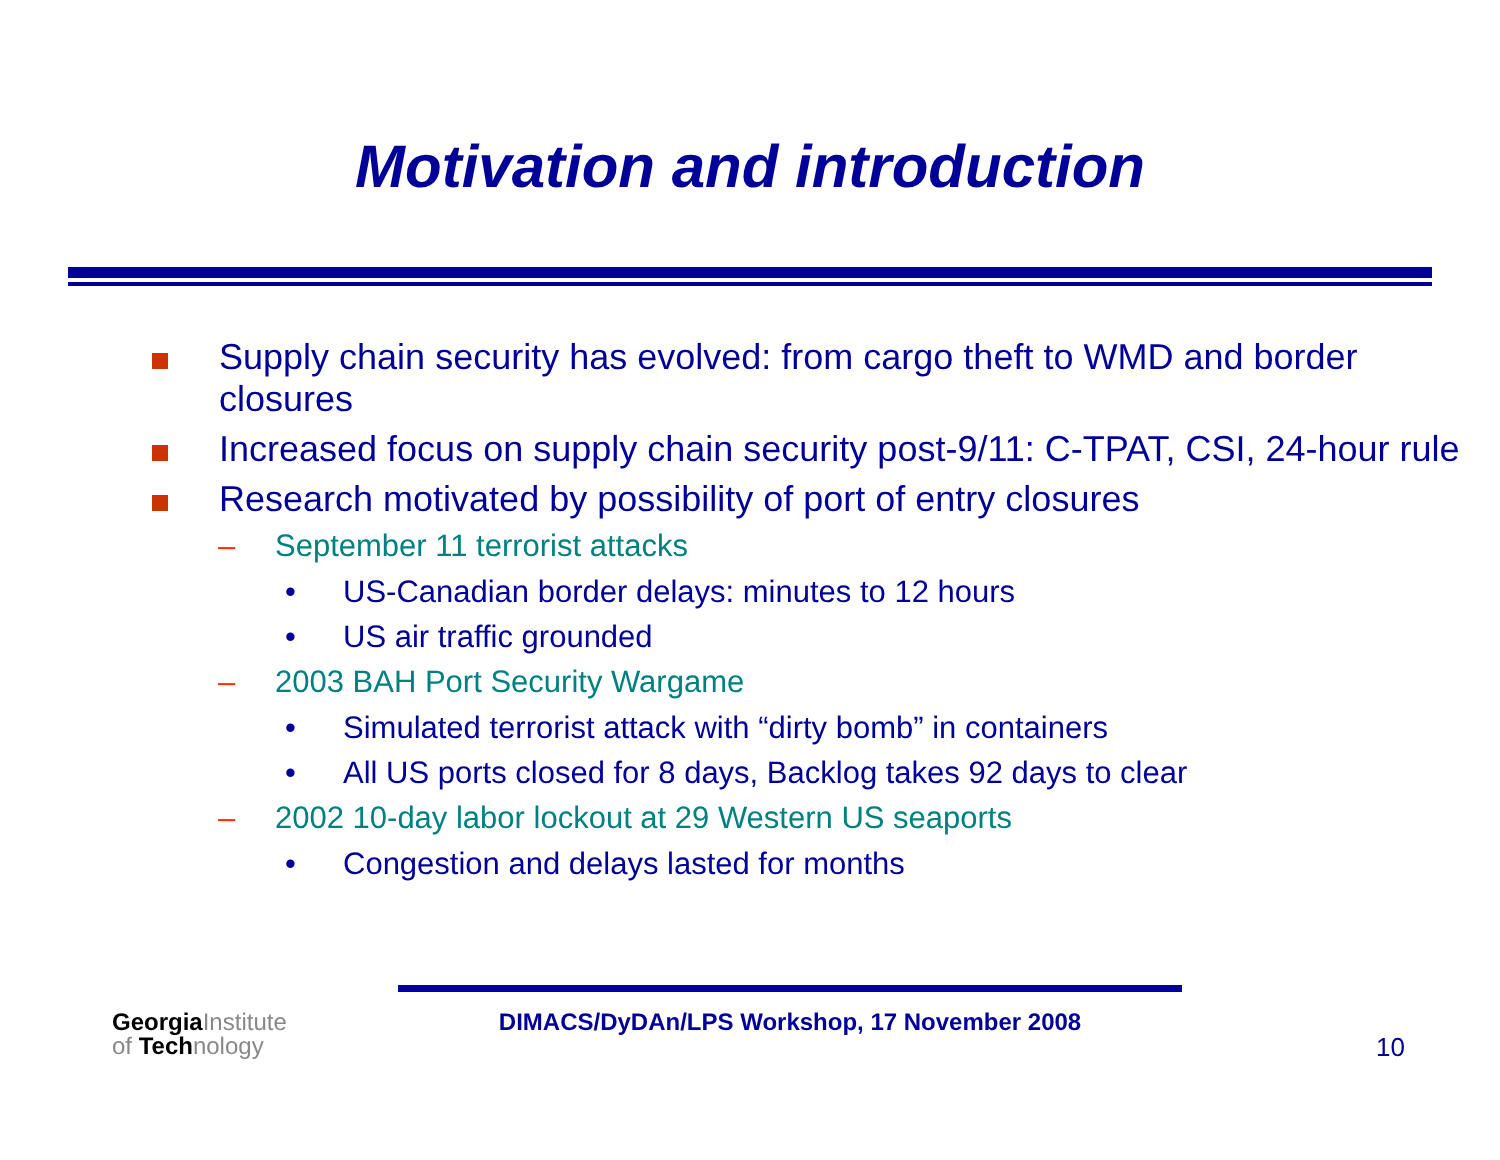Motivation and introduction
Supply chain security has evolved: from cargo theft to WMD and border closures
Increased focus on supply chain security post-9/11: C-TPAT, CSI, 24-hour rule
Research motivated by possibility of port of entry closures
– September 11 terrorist attacks
• US-Canadian border delays: minutes to 12 hours
• US air traffic grounded
– 2003 BAH Port Security Wargame
• Simulated terrorist attack with “dirty bomb” in containers
• All US ports closed for 8 days, Backlog takes 92 days to clear
– 2002 10-day labor lockout at 29 Western US seaports
• Congestion and delays lasted for months
GeorgiaInstitute
of Technology
DIMACS/DyDAn/LPS Workshop, 17 November 2008
10